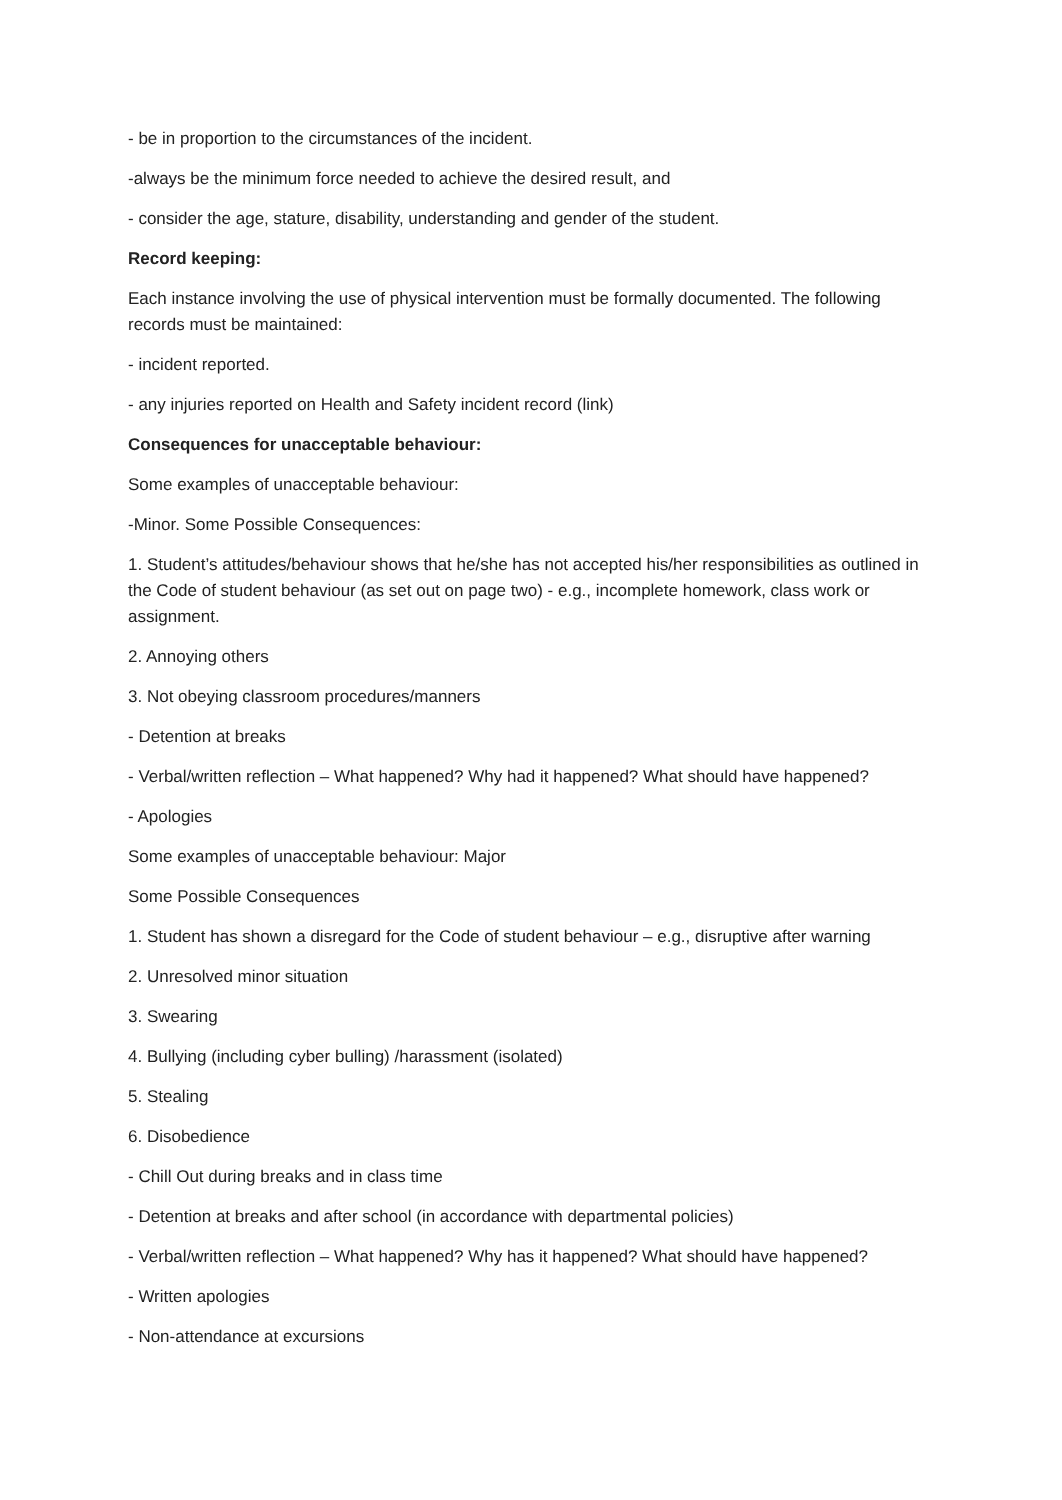- be in proportion to the circumstances of the incident.
-always be the minimum force needed to achieve the desired result, and
- consider the age, stature, disability, understanding and gender of the student.
Record keeping:
Each instance involving the use of physical intervention must be formally documented. The following records must be maintained:
- incident reported.
- any injuries reported on Health and Safety incident record (link)
Consequences for unacceptable behaviour:
Some examples of unacceptable behaviour:
-Minor. Some Possible Consequences:
1. Student’s attitudes/behaviour shows that he/she has not accepted his/her responsibilities as outlined in the Code of student behaviour (as set out on page two) - e.g., incomplete homework, class work or assignment.
2. Annoying others
3. Not obeying classroom procedures/manners
- Detention at breaks
- Verbal/written reflection – What happened? Why had it happened? What should have happened?
- Apologies
Some examples of unacceptable behaviour: Major
Some Possible Consequences
1. Student has shown a disregard for the Code of student behaviour – e.g., disruptive after warning
2. Unresolved minor situation
3. Swearing
4. Bullying (including cyber bulling) /harassment (isolated)
5. Stealing
6. Disobedience
- Chill Out during breaks and in class time
- Detention at breaks and after school (in accordance with departmental policies)
- Verbal/written reflection – What happened? Why has it happened? What should have happened?
- Written apologies
- Non-attendance at excursions